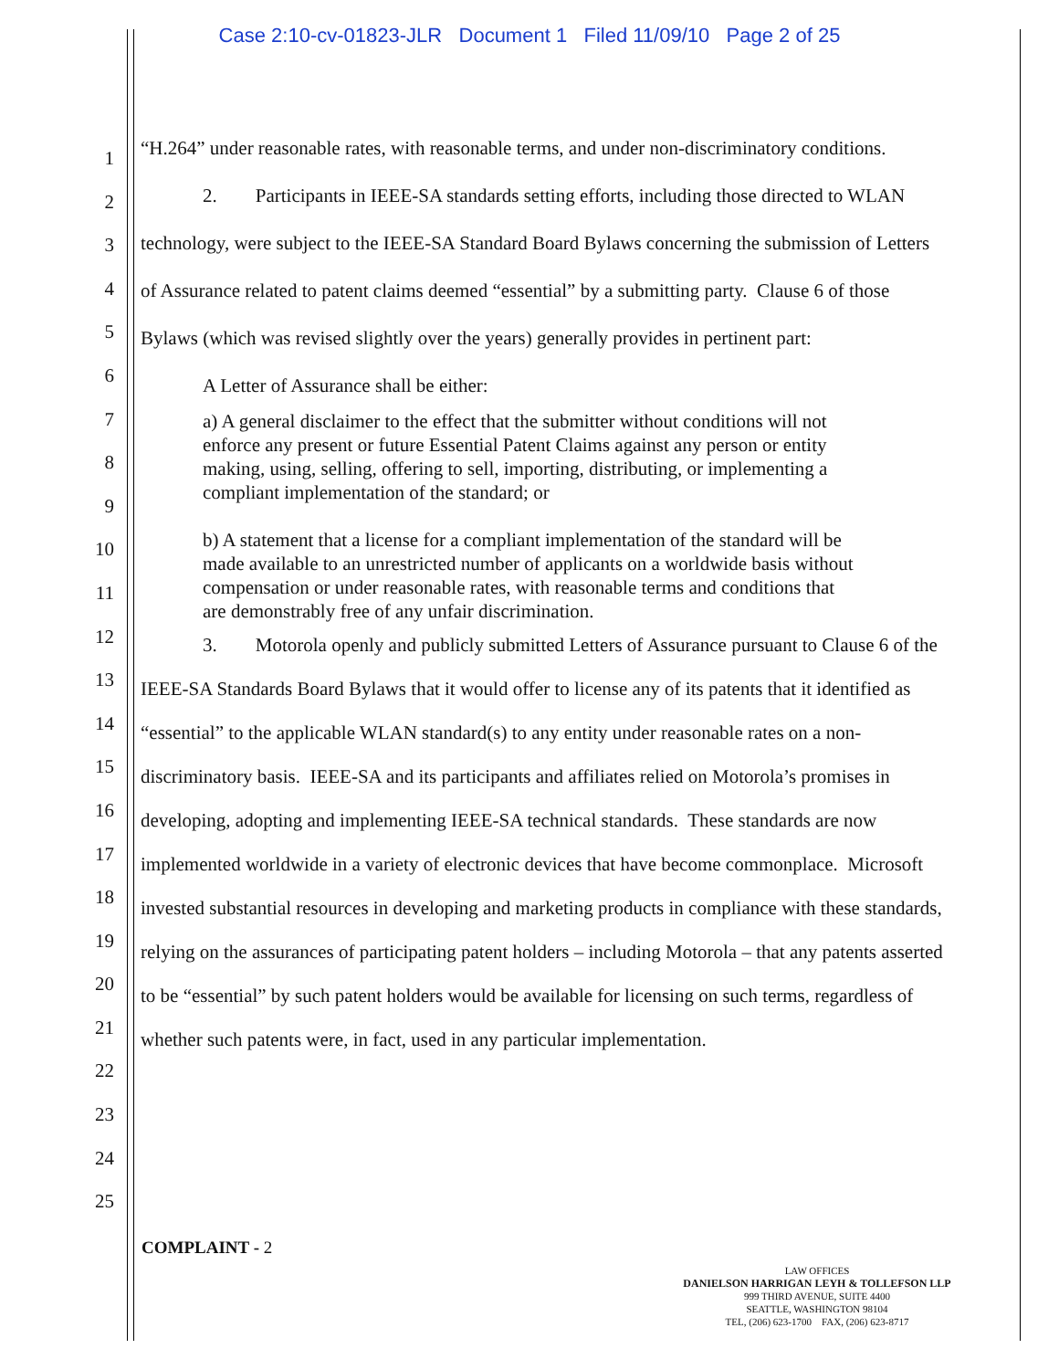Case 2:10-cv-01823-JLR Document 1 Filed 11/09/10 Page 2 of 25
1
2
3
4
5
6
7
8
9
10
11
12
13
14
15
16
17
18
19
20
21
22
23
24
25
“H.264” under reasonable rates, with reasonable terms, and under non-discriminatory conditions.
2. Participants in IEEE-SA standards setting efforts, including those directed to WLAN technology, were subject to the IEEE-SA Standard Board Bylaws concerning the submission of Letters of Assurance related to patent claims deemed “essential” by a submitting party. Clause 6 of those Bylaws (which was revised slightly over the years) generally provides in pertinent part:
A Letter of Assurance shall be either:
a) A general disclaimer to the effect that the submitter without conditions will not enforce any present or future Essential Patent Claims against any person or entity making, using, selling, offering to sell, importing, distributing, or implementing a compliant implementation of the standard; or
b) A statement that a license for a compliant implementation of the standard will be made available to an unrestricted number of applicants on a worldwide basis without compensation or under reasonable rates, with reasonable terms and conditions that are demonstrably free of any unfair discrimination.
3. Motorola openly and publicly submitted Letters of Assurance pursuant to Clause 6 of the IEEE-SA Standards Board Bylaws that it would offer to license any of its patents that it identified as “essential” to the applicable WLAN standard(s) to any entity under reasonable rates on a non-discriminatory basis. IEEE-SA and its participants and affiliates relied on Motorola’s promises in developing, adopting and implementing IEEE-SA technical standards. These standards are now implemented worldwide in a variety of electronic devices that have become commonplace. Microsoft invested substantial resources in developing and marketing products in compliance with these standards, relying on the assurances of participating patent holders – including Motorola – that any patents asserted to be “essential” by such patent holders would be available for licensing on such terms, regardless of whether such patents were, in fact, used in any particular implementation.
COMPLAINT - 2
LAW OFFICES
DANIELSON HARRIGAN LEYH & TOLLEFSON LLP
999 THIRD AVENUE, SUITE 4400
SEATTLE, WASHINGTON 98104
TEL, (206) 623-1700 FAX, (206) 623-8717